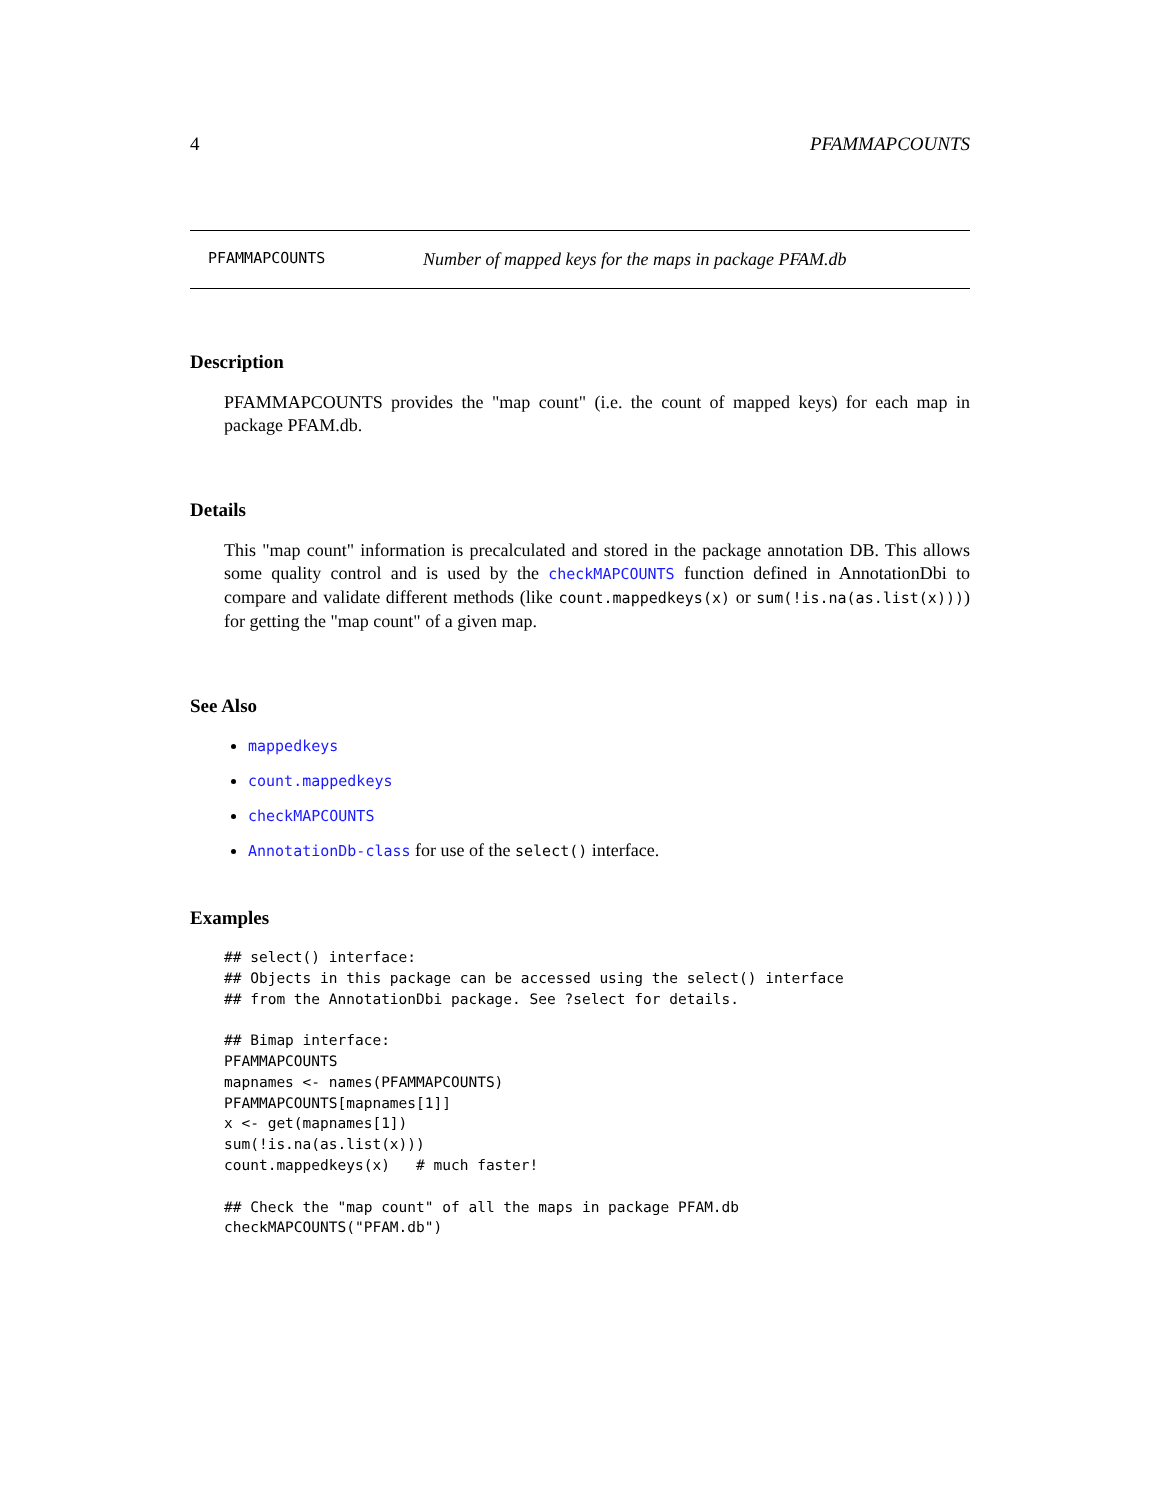4 PFAMMAPCOUNTS
PFAMMAPCOUNTS Number of mapped keys for the maps in package PFAM.db
Description
PFAMMAPCOUNTS provides the "map count" (i.e. the count of mapped keys) for each map in package PFAM.db.
Details
This "map count" information is precalculated and stored in the package annotation DB. This allows some quality control and is used by the checkMAPCOUNTS function defined in AnnotationDbi to compare and validate different methods (like count.mappedkeys(x) or sum(!is.na(as.list(x)))) for getting the "map count" of a given map.
See Also
mappedkeys
count.mappedkeys
checkMAPCOUNTS
AnnotationDb-class for use of the select() interface.
Examples
## select() interface:
## Objects in this package can be accessed using the select() interface
## from the AnnotationDbi package. See ?select for details.

## Bimap interface:
PFAMMAPCOUNTS
mapnames <- names(PFAMMAPCOUNTS)
PFAMMAPCOUNTS[mapnames[1]]
x <- get(mapnames[1])
sum(!is.na(as.list(x)))
count.mappedkeys(x)   # much faster!

## Check the "map count" of all the maps in package PFAM.db
checkMAPCOUNTS("PFAM.db")